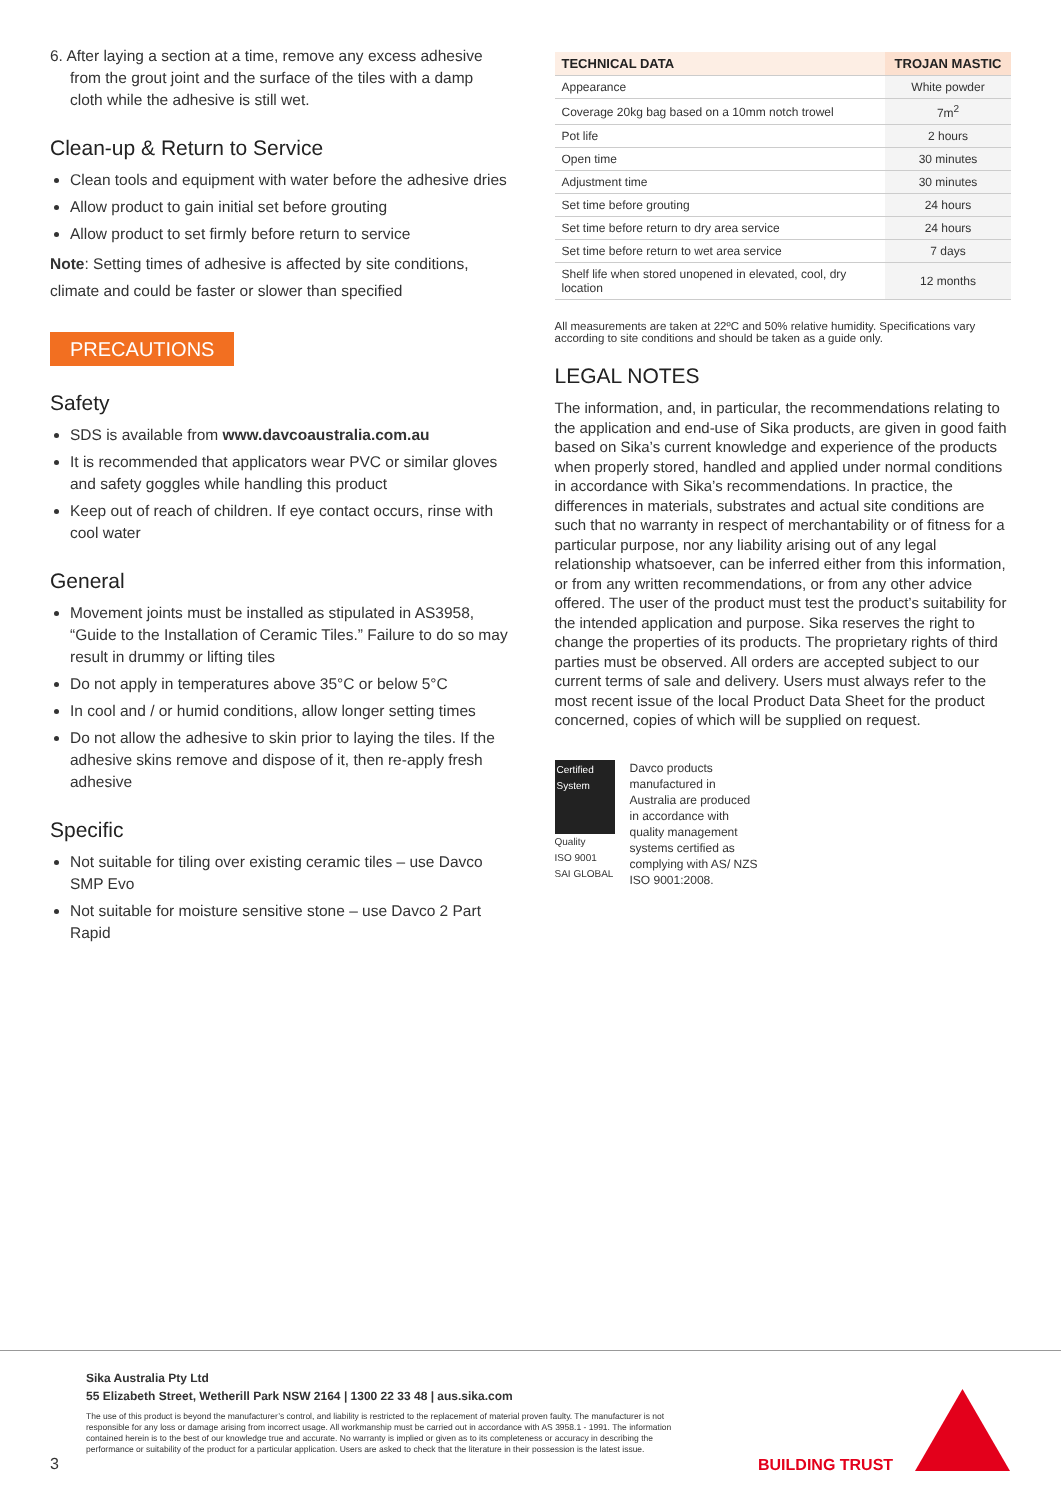6. After laying a section at a time, remove any excess adhesive from the grout joint and the surface of the tiles with a damp cloth while the adhesive is still wet.
Clean-up & Return to Service
Clean tools and equipment with water before the adhesive dries
Allow product to gain initial set before grouting
Allow product to set firmly before return to service
Note: Setting times of adhesive is affected by site conditions, climate and could be faster or slower than specified
PRECAUTIONS
Safety
SDS is available from www.davcoaustralia.com.au
It is recommended that applicators wear PVC or similar gloves and safety goggles while handling this product
Keep out of reach of children. If eye contact occurs, rinse with cool water
General
Movement joints must be installed as stipulated in AS3958, “Guide to the Installation of Ceramic Tiles.” Failure to do so may result in drummy or lifting tiles
Do not apply in temperatures above 35°C or below 5°C
In cool and / or humid conditions, allow longer setting times
Do not allow the adhesive to skin prior to laying the tiles. If the adhesive skins remove and dispose of it, then re-apply fresh adhesive
Specific
Not suitable for tiling over existing ceramic tiles – use Davco SMP Evo
Not suitable for moisture sensitive stone – use Davco 2 Part Rapid
| TECHNICAL DATA | TROJAN MASTIC |
| --- | --- |
| Appearance | White powder |
| Coverage 20kg bag based on a 10mm notch trowel | 7m<sup>2</sup> |
| Pot life | 2 hours |
| Open time | 30 minutes |
| Adjustment time | 30 minutes |
| Set time before grouting | 24 hours |
| Set time before return to dry area service | 24 hours |
| Set time before return to wet area service | 7 days |
| Shelf life when stored unopened in elevated, cool, dry location | 12 months |
All measurements are taken at 22ºC and 50% relative humidity. Specifications vary according to site conditions and should be taken as a guide only.
LEGAL NOTES
The information, and, in particular, the recommendations relating to the application and end-use of Sika products, are given in good faith based on Sika’s current knowledge and experience of the products when properly stored, handled and applied under normal conditions in accordance with Sika’s recommendations. In practice, the differences in materials, substrates and actual site conditions are such that no warranty in respect of merchantability or of fitness for a particular purpose, nor any liability arising out of any legal relationship whatsoever, can be inferred either from this information, or from any written recommendations, or from any other advice offered. The user of the product must test the product’s suitability for the intended application and purpose. Sika reserves the right to change the properties of its products. The proprietary rights of third parties must be observed. All orders are accepted subject to our current terms of sale and delivery. Users must always refer to the most recent issue of the local Product Data Sheet for the product concerned, copies of which will be supplied on request.
Certified System
Quality
ISO 9001
SAI GLOBAL
Davco products manufactured in Australia are produced in accordance with quality management systems certified as complying with AS/ NZS ISO 9001:2008.
Sika Australia Pty Ltd
55 Elizabeth Street, Wetherill Park NSW 2164 | 1300 22 33 48 | aus.sika.com
The use of this product is beyond the manufacturer’s control, and liability is restricted to the replacement of material proven faulty. The manufacturer is not responsible for any loss or damage arising from incorrect usage. All workmanship must be carried out in accordance with AS 3958.1 - 1991. The information contained herein is to the best of our knowledge true and accurate. No warranty is implied or given as to its completeness or accuracy in describing the performance or suitability of the product for a particular application. Users are asked to check that the literature in their possession is the latest issue.
3 BUILDING TRUST